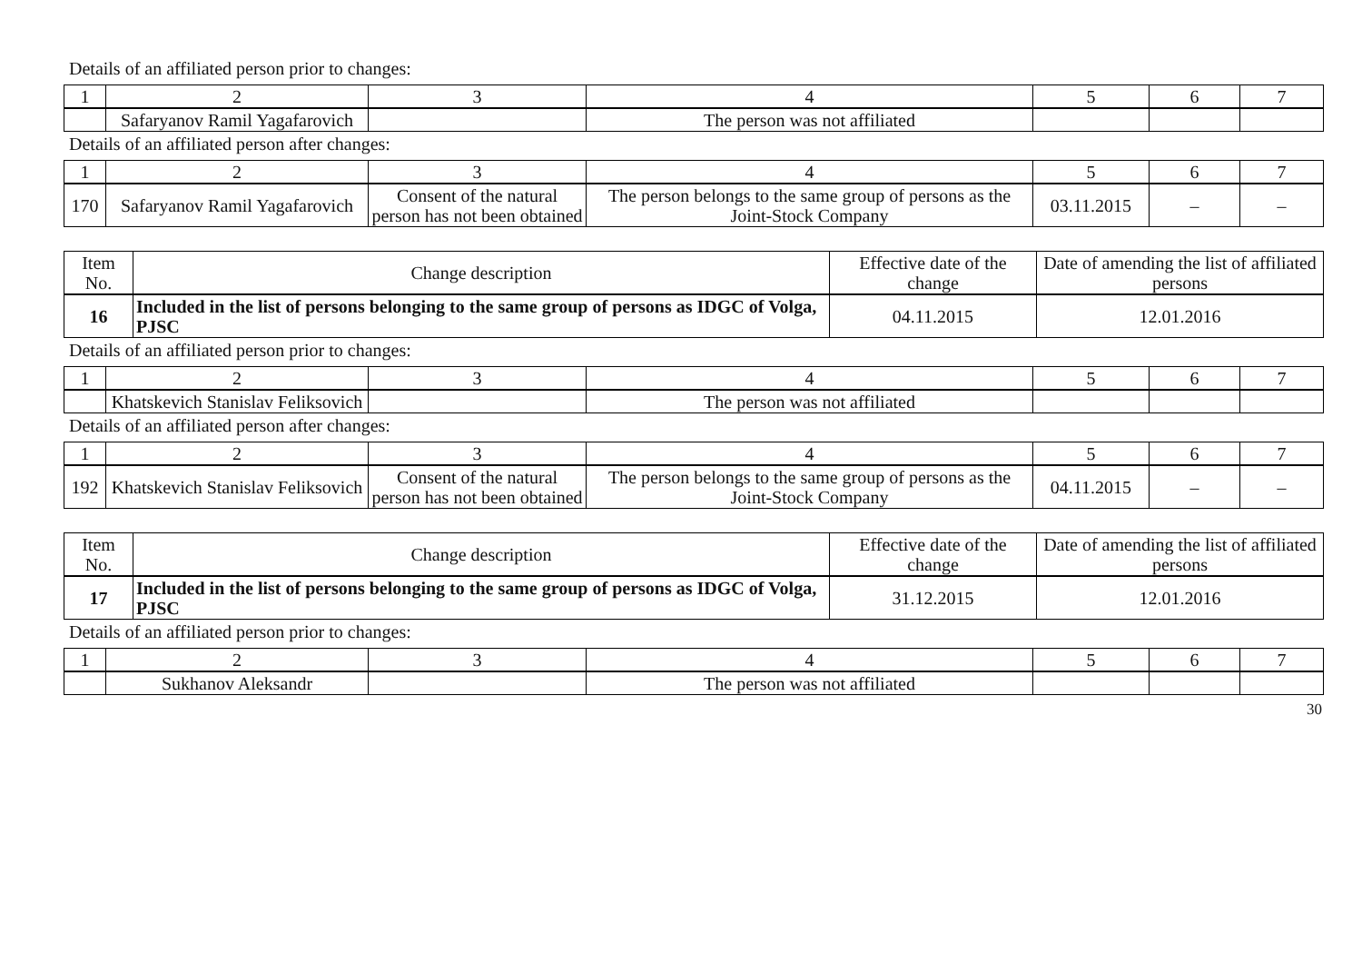Details of an affiliated person prior to changes:
| 1 | 2 | 3 | 4 | 5 | 6 | 7 |
| | Safaryanov Ramil Yagafarovich | | The person was not affiliated | | | |
Details of an affiliated person after changes:
| 1 | 2 | 3 | 4 | 5 | 6 | 7 |
| 170 | Safaryanov Ramil Yagafarovich | Consent of the natural person has not been obtained | The person belongs to the same group of persons as the Joint-Stock Company | 03.11.2015 | – | – |
| Item No. | Change description | Effective date of the change | Date of amending the list of affiliated persons |
| 16 | Included in the list of persons belonging to the same group of persons as IDGC of Volga, PJSC | 04.11.2015 | 12.01.2016 |
Details of an affiliated person prior to changes:
| 1 | 2 | 3 | 4 | 5 | 6 | 7 |
| | Khatskevich Stanislav Feliksovich | | The person was not affiliated | | | |
Details of an affiliated person after changes:
| 1 | 2 | 3 | 4 | 5 | 6 | 7 |
| 192 | Khatskevich Stanislav Feliksovich | Consent of the natural person has not been obtained | The person belongs to the same group of persons as the Joint-Stock Company | 04.11.2015 | – | – |
| Item No. | Change description | Effective date of the change | Date of amending the list of affiliated persons |
| 17 | Included in the list of persons belonging to the same group of persons as IDGC of Volga, PJSC | 31.12.2015 | 12.01.2016 |
Details of an affiliated person prior to changes:
| 1 | 2 | 3 | 4 | 5 | 6 | 7 |
| | Sukhanov Aleksandr | | The person was not affiliated | | | |
30